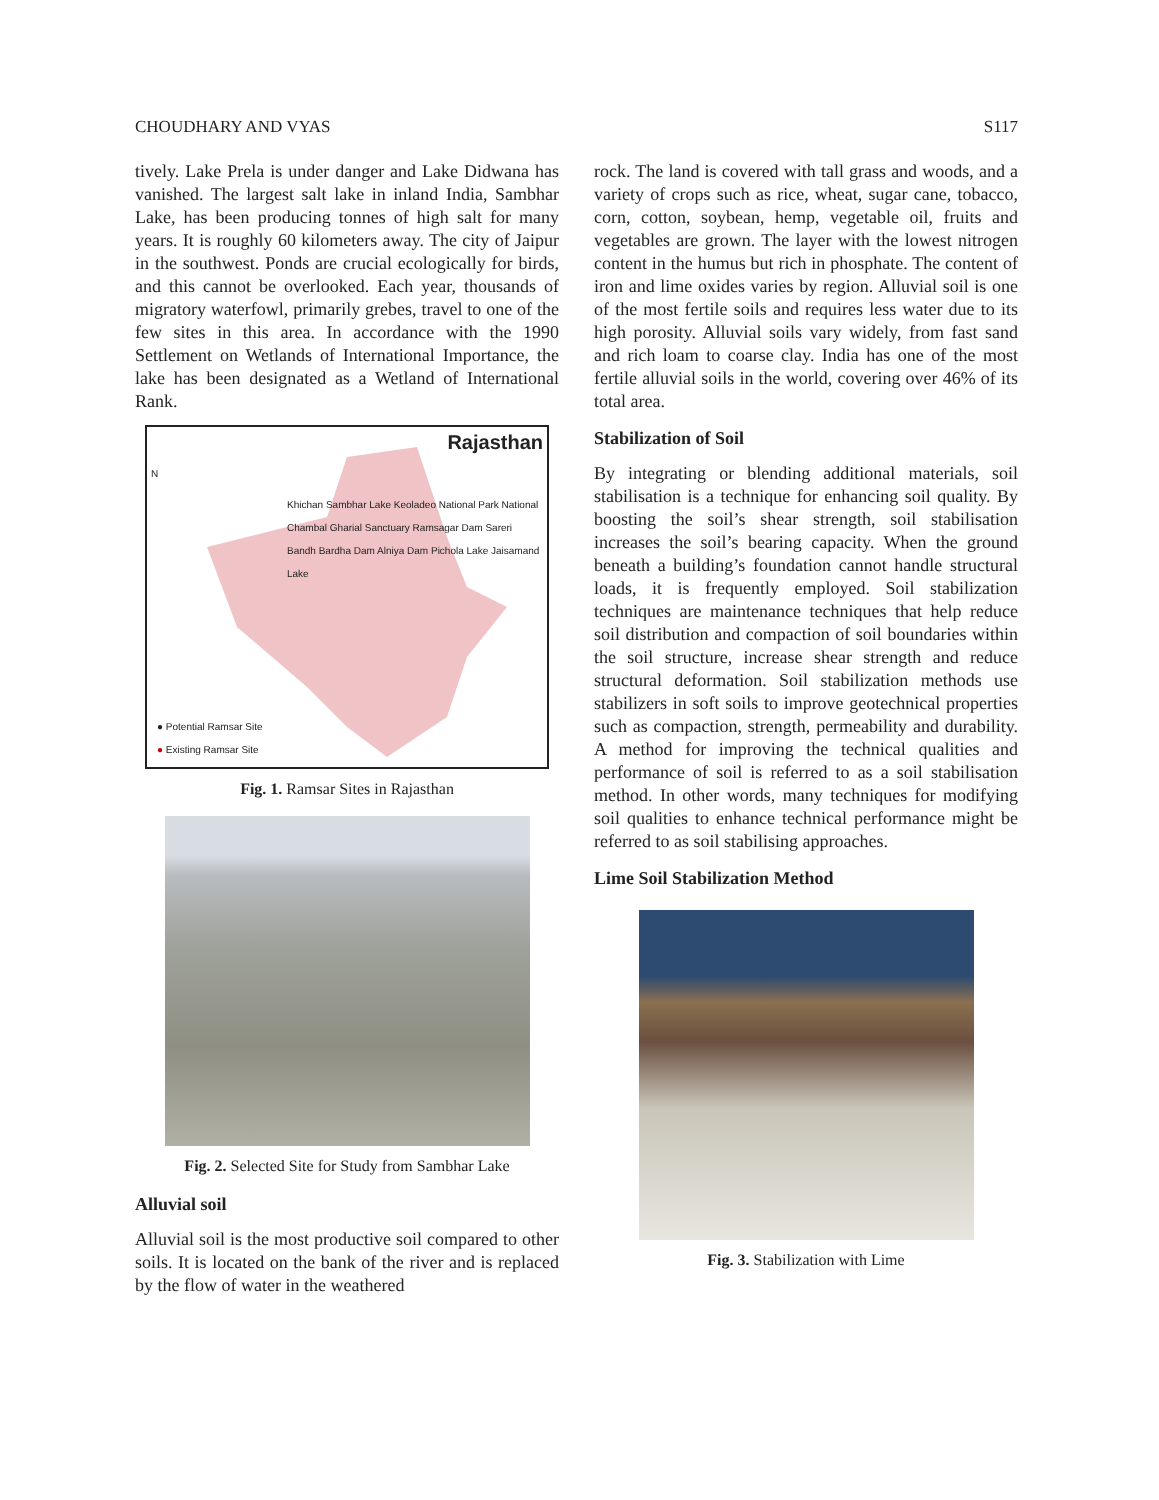CHOUDHARY AND VYAS S117
tively. Lake Prela is under danger and Lake Didwana has vanished. The largest salt lake in inland India, Sambhar Lake, has been producing tonnes of high salt for many years. It is roughly 60 kilometers away. The city of Jaipur in the southwest. Ponds are crucial ecologically for birds, and this cannot be overlooked. Each year, thousands of migratory waterfowl, primarily grebes, travel to one of the few sites in this area. In accordance with the 1990 Settlement on Wetlands of International Importance, the lake has been designated as a Wetland of International Rank.
Rajasthan
N
Khichan Sambhar Lake Keoladeo National Park National Chambal Gharial Sanctuary Ramsagar Dam Sareri Bandh Bardha Dam Alniya Dam Pichola Lake Jaisamand Lake
● Potential Ramsar Site
● Existing Ramsar Site
Fig. 1. Ramsar Sites in Rajasthan
Fig. 2. Selected Site for Study from Sambhar Lake
Alluvial soil
Alluvial soil is the most productive soil compared to other soils. It is located on the bank of the river and is replaced by the flow of water in the weathered
rock. The land is covered with tall grass and woods, and a variety of crops such as rice, wheat, sugar cane, tobacco, corn, cotton, soybean, hemp, vegetable oil, fruits and vegetables are grown. The layer with the lowest nitrogen content in the humus but rich in phosphate. The content of iron and lime oxides varies by region. Alluvial soil is one of the most fertile soils and requires less water due to its high porosity. Alluvial soils vary widely, from fast sand and rich loam to coarse clay. India has one of the most fertile alluvial soils in the world, covering over 46% of its total area.
Stabilization of Soil
By integrating or blending additional materials, soil stabilisation is a technique for enhancing soil quality. By boosting the soil’s shear strength, soil stabilisation increases the soil’s bearing capacity. When the ground beneath a building’s foundation cannot handle structural loads, it is frequently employed. Soil stabilization techniques are maintenance techniques that help reduce soil distribution and compaction of soil boundaries within the soil structure, increase shear strength and reduce structural deformation. Soil stabilization methods use stabilizers in soft soils to improve geotechnical properties such as compaction, strength, permeability and durability. A method for improving the technical qualities and performance of soil is referred to as a soil stabilisation method. In other words, many techniques for modifying soil qualities to enhance technical performance might be referred to as soil stabilising approaches.
Lime Soil Stabilization Method
Fig. 3. Stabilization with Lime